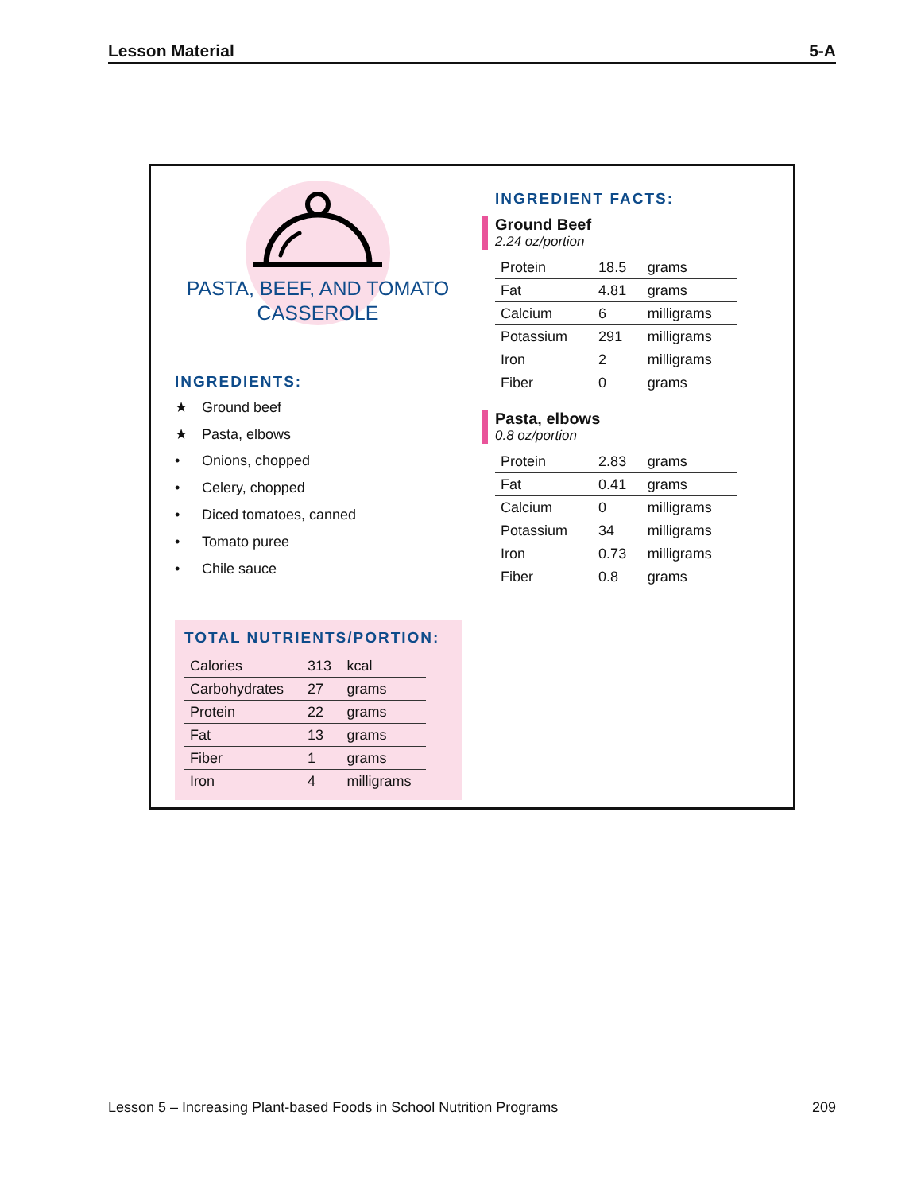Lesson Material 5-A
PASTA, BEEF, AND TOMATO
CASSEROLE
INGREDIENTS:
★ Ground beef
★ Pasta, elbows
• Onions, chopped
• Celery, chopped
• Diced tomatoes, canned
• Tomato puree
• Chile sauce
TOTAL NUTRIENTS/PORTION:
| Calories | 313 | kcal |
| Carbohydrates | 27 | grams |
| Protein | 22 | grams |
| Fat | 13 | grams |
| Fiber | 1 | grams |
| Iron | 4 | milligrams |
INGREDIENT FACTS:
Ground Beef
2.24 oz/portion
| Protein | 18.5 | grams |
| Fat | 4.81 | grams |
| Calcium | 6 | milligrams |
| Potassium | 291 | milligrams |
| Iron | 2 | milligrams |
| Fiber | 0 | grams |
Pasta, elbows
0.8 oz/portion
| Protein | 2.83 | grams |
| Fat | 0.41 | grams |
| Calcium | 0 | milligrams |
| Potassium | 34 | milligrams |
| Iron | 0.73 | milligrams |
| Fiber | 0.8 | grams |
Lesson 5 – Increasing Plant-based Foods in School Nutrition Programs 209